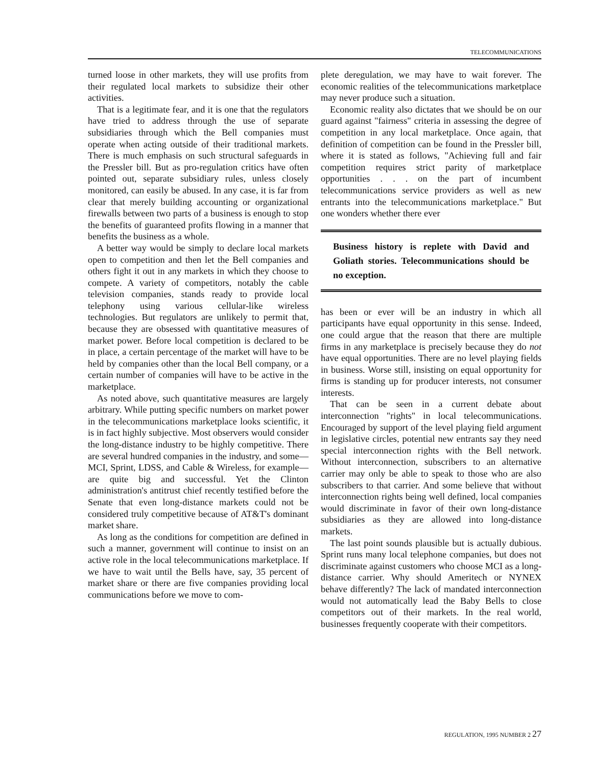TELECOMMUNICATIONS
turned loose in other markets, they will use profits from their regulated local markets to subsidize their other activities.
That is a legitimate fear, and it is one that the regulators have tried to address through the use of separate subsidiaries through which the Bell companies must operate when acting outside of their traditional markets. There is much emphasis on such structural safeguards in the Pressler bill. But as pro-regulation critics have often pointed out, separate subsidiary rules, unless closely monitored, can easily be abused. In any case, it is far from clear that merely building accounting or organizational firewalls between two parts of a business is enough to stop the benefits of guaranteed profits flowing in a manner that benefits the business as a whole.
A better way would be simply to declare local markets open to competition and then let the Bell companies and others fight it out in any markets in which they choose to compete. A variety of competitors, notably the cable television companies, stands ready to provide local telephony using various cellular-like wireless technologies. But regulators are unlikely to permit that, because they are obsessed with quantitative measures of market power. Before local competition is declared to be in place, a certain percentage of the market will have to be held by companies other than the local Bell company, or a certain number of companies will have to be active in the marketplace.
As noted above, such quantitative measures are largely arbitrary. While putting specific numbers on market power in the telecommunications marketplace looks scientific, it is in fact highly subjective. Most observers would consider the long-distance industry to be highly competitive. There are several hundred companies in the industry, and some—MCI, Sprint, LDSS, and Cable & Wireless, for example—are quite big and successful. Yet the Clinton administration's antitrust chief recently testified before the Senate that even long-distance markets could not be considered truly competitive because of AT&T's dominant market share.
As long as the conditions for competition are defined in such a manner, government will continue to insist on an active role in the local telecommunications marketplace. If we have to wait until the Bells have, say, 35 percent of market share or there are five companies providing local communications before we move to com-
plete deregulation, we may have to wait forever. The economic realities of the telecommunications marketplace may never produce such a situation.
Economic reality also dictates that we should be on our guard against "fairness" criteria in assessing the degree of competition in any local marketplace. Once again, that definition of competition can be found in the Pressler bill, where it is stated as follows, "Achieving full and fair competition requires strict parity of marketplace opportunities . . . on the part of incumbent telecommunications service providers as well as new entrants into the telecommunications marketplace." But one wonders whether there ever
Business history is replete with David and Goliath stories. Telecommunications should be no exception.
has been or ever will be an industry in which all participants have equal opportunity in this sense. Indeed, one could argue that the reason that there are multiple firms in any marketplace is precisely because they do not have equal opportunities. There are no level playing fields in business. Worse still, insisting on equal opportunity for firms is standing up for producer interests, not consumer interests.
That can be seen in a current debate about interconnection "rights" in local telecommunications. Encouraged by support of the level playing field argument in legislative circles, potential new entrants say they need special interconnection rights with the Bell network. Without interconnection, subscribers to an alternative carrier may only be able to speak to those who are also subscribers to that carrier. And some believe that without interconnection rights being well defined, local companies would discriminate in favor of their own long-distance subsidiaries as they are allowed into long-distance markets.
The last point sounds plausible but is actually dubious. Sprint runs many local telephone companies, but does not discriminate against customers who choose MCI as a long-distance carrier. Why should Ameritech or NYNEX behave differently? The lack of mandated interconnection would not automatically lead the Baby Bells to close competitors out of their markets. In the real world, businesses frequently cooperate with their competitors.
REGULATION, 1995 NUMBER 2 27